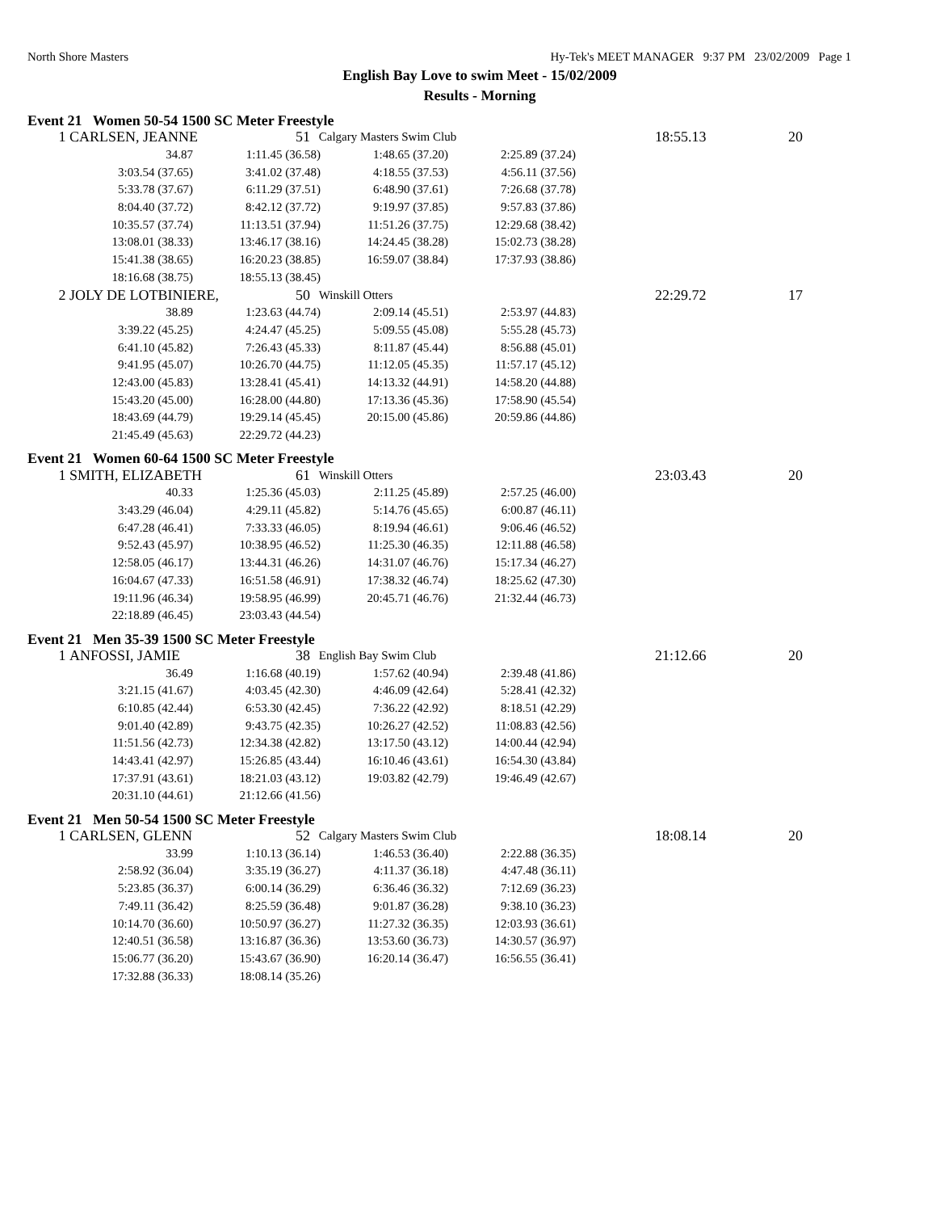North Shore Masters Hy-Tek's MEET MANAGER 9:37 PM 23/02/2009 Page 1
English Bay Love to swim Meet - 15/02/2009
Results - Morning
Event 21 Women 50-54 1500 SC Meter Freestyle
| 1 | CARLSEN, JEANNE | 51 | Calgary Masters Swim Club | 18:55.13 | 20 |
| 34.87 | 1:11.45 (36.58) | 1:48.65 (37.20) | 2:25.89 (37.24) |
| 3:03.54 (37.65) | 3:41.02 (37.48) | 4:18.55 (37.53) | 4:56.11 (37.56) |
| 5:33.78 (37.67) | 6:11.29 (37.51) | 6:48.90 (37.61) | 7:26.68 (37.78) |
| 8:04.40 (37.72) | 8:42.12 (37.72) | 9:19.97 (37.85) | 9:57.83 (37.86) |
| 10:35.57 (37.74) | 11:13.51 (37.94) | 11:51.26 (37.75) | 12:29.68 (38.42) |
| 13:08.01 (38.33) | 13:46.17 (38.16) | 14:24.45 (38.28) | 15:02.73 (38.28) |
| 15:41.38 (38.65) | 16:20.23 (38.85) | 16:59.07 (38.84) | 17:37.93 (38.86) |
| 18:16.68 (38.75) | 18:55.13 (38.45) | | |
| 2 | JOLY DE LOTBINIERE, | 50 | Winskill Otters | 22:29.72 | 17 |
| 38.89 | 1:23.63 (44.74) | 2:09.14 (45.51) | 2:53.97 (44.83) |
| 3:39.22 (45.25) | 4:24.47 (45.25) | 5:09.55 (45.08) | 5:55.28 (45.73) |
| 6:41.10 (45.82) | 7:26.43 (45.33) | 8:11.87 (45.44) | 8:56.88 (45.01) |
| 9:41.95 (45.07) | 10:26.70 (44.75) | 11:12.05 (45.35) | 11:57.17 (45.12) |
| 12:43.00 (45.83) | 13:28.41 (45.41) | 14:13.32 (44.91) | 14:58.20 (44.88) |
| 15:43.20 (45.00) | 16:28.00 (44.80) | 17:13.36 (45.36) | 17:58.90 (45.54) |
| 18:43.69 (44.79) | 19:29.14 (45.45) | 20:15.00 (45.86) | 20:59.86 (44.86) |
| 21:45.49 (45.63) | 22:29.72 (44.23) | | |
Event 21 Women 60-64 1500 SC Meter Freestyle
| 1 | SMITH, ELIZABETH | 61 | Winskill Otters | 23:03.43 | 20 |
| 40.33 | 1:25.36 (45.03) | 2:11.25 (45.89) | 2:57.25 (46.00) |
| 3:43.29 (46.04) | 4:29.11 (45.82) | 5:14.76 (45.65) | 6:00.87 (46.11) |
| 6:47.28 (46.41) | 7:33.33 (46.05) | 8:19.94 (46.61) | 9:06.46 (46.52) |
| 9:52.43 (45.97) | 10:38.95 (46.52) | 11:25.30 (46.35) | 12:11.88 (46.58) |
| 12:58.05 (46.17) | 13:44.31 (46.26) | 14:31.07 (46.76) | 15:17.34 (46.27) |
| 16:04.67 (47.33) | 16:51.58 (46.91) | 17:38.32 (46.74) | 18:25.62 (47.30) |
| 19:11.96 (46.34) | 19:58.95 (46.99) | 20:45.71 (46.76) | 21:32.44 (46.73) |
| 22:18.89 (46.45) | 23:03.43 (44.54) | | |
Event 21 Men 35-39 1500 SC Meter Freestyle
| 1 | ANFOSSI, JAMIE | 38 | English Bay Swim Club | 21:12.66 | 20 |
| 36.49 | 1:16.68 (40.19) | 1:57.62 (40.94) | 2:39.48 (41.86) |
| 3:21.15 (41.67) | 4:03.45 (42.30) | 4:46.09 (42.64) | 5:28.41 (42.32) |
| 6:10.85 (42.44) | 6:53.30 (42.45) | 7:36.22 (42.92) | 8:18.51 (42.29) |
| 9:01.40 (42.89) | 9:43.75 (42.35) | 10:26.27 (42.52) | 11:08.83 (42.56) |
| 11:51.56 (42.73) | 12:34.38 (42.82) | 13:17.50 (43.12) | 14:00.44 (42.94) |
| 14:43.41 (42.97) | 15:26.85 (43.44) | 16:10.46 (43.61) | 16:54.30 (43.84) |
| 17:37.91 (43.61) | 18:21.03 (43.12) | 19:03.82 (42.79) | 19:46.49 (42.67) |
| 20:31.10 (44.61) | 21:12.66 (41.56) | | |
Event 21 Men 50-54 1500 SC Meter Freestyle
| 1 | CARLSEN, GLENN | 52 | Calgary Masters Swim Club | 18:08.14 | 20 |
| 33.99 | 1:10.13 (36.14) | 1:46.53 (36.40) | 2:22.88 (36.35) |
| 2:58.92 (36.04) | 3:35.19 (36.27) | 4:11.37 (36.18) | 4:47.48 (36.11) |
| 5:23.85 (36.37) | 6:00.14 (36.29) | 6:36.46 (36.32) | 7:12.69 (36.23) |
| 7:49.11 (36.42) | 8:25.59 (36.48) | 9:01.87 (36.28) | 9:38.10 (36.23) |
| 10:14.70 (36.60) | 10:50.97 (36.27) | 11:27.32 (36.35) | 12:03.93 (36.61) |
| 12:40.51 (36.58) | 13:16.87 (36.36) | 13:53.60 (36.73) | 14:30.57 (36.97) |
| 15:06.77 (36.20) | 15:43.67 (36.90) | 16:20.14 (36.47) | 16:56.55 (36.41) |
| 17:32.88 (36.33) | 18:08.14 (35.26) | | |